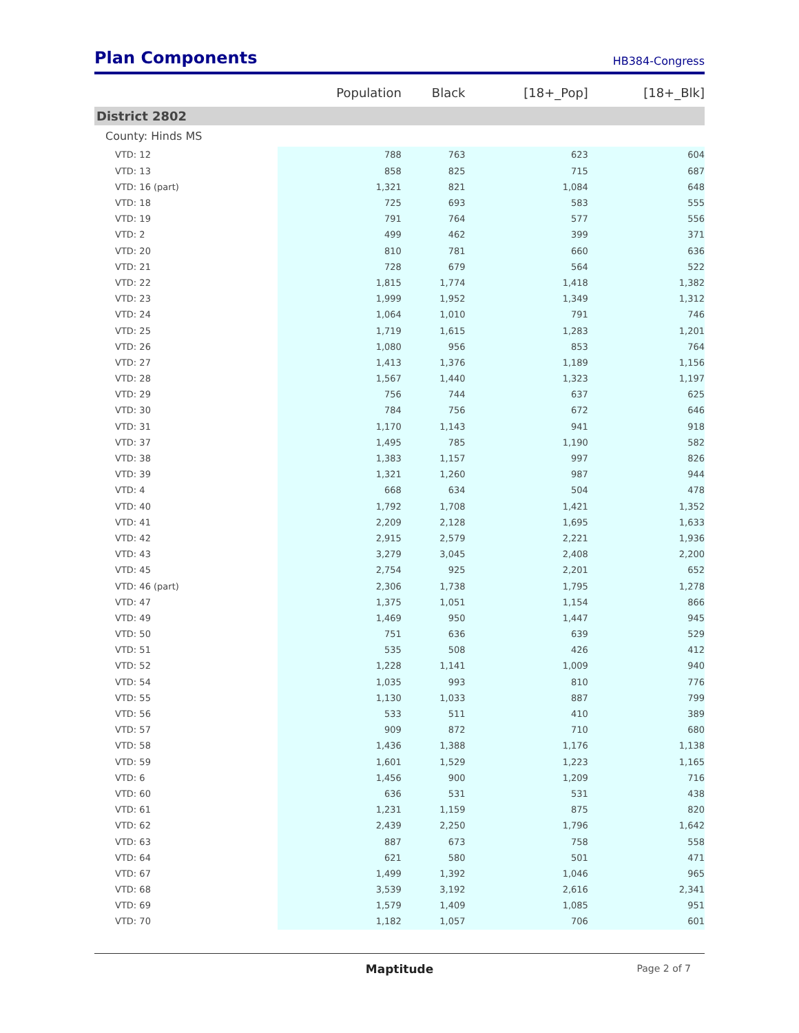Plan Components
HB384-Congress
| | Population | Black | [18+_Pop] | [18+_Blk] |
| --- | --- | --- | --- | --- |
| District 2802 | | | | |
| County: Hinds MS | | | | |
| VTD: 12 | 788 | 763 | 623 | 604 |
| VTD: 13 | 858 | 825 | 715 | 687 |
| VTD: 16 (part) | 1,321 | 821 | 1,084 | 648 |
| VTD: 18 | 725 | 693 | 583 | 555 |
| VTD: 19 | 791 | 764 | 577 | 556 |
| VTD: 2 | 499 | 462 | 399 | 371 |
| VTD: 20 | 810 | 781 | 660 | 636 |
| VTD: 21 | 728 | 679 | 564 | 522 |
| VTD: 22 | 1,815 | 1,774 | 1,418 | 1,382 |
| VTD: 23 | 1,999 | 1,952 | 1,349 | 1,312 |
| VTD: 24 | 1,064 | 1,010 | 791 | 746 |
| VTD: 25 | 1,719 | 1,615 | 1,283 | 1,201 |
| VTD: 26 | 1,080 | 956 | 853 | 764 |
| VTD: 27 | 1,413 | 1,376 | 1,189 | 1,156 |
| VTD: 28 | 1,567 | 1,440 | 1,323 | 1,197 |
| VTD: 29 | 756 | 744 | 637 | 625 |
| VTD: 30 | 784 | 756 | 672 | 646 |
| VTD: 31 | 1,170 | 1,143 | 941 | 918 |
| VTD: 37 | 1,495 | 785 | 1,190 | 582 |
| VTD: 38 | 1,383 | 1,157 | 997 | 826 |
| VTD: 39 | 1,321 | 1,260 | 987 | 944 |
| VTD: 4 | 668 | 634 | 504 | 478 |
| VTD: 40 | 1,792 | 1,708 | 1,421 | 1,352 |
| VTD: 41 | 2,209 | 2,128 | 1,695 | 1,633 |
| VTD: 42 | 2,915 | 2,579 | 2,221 | 1,936 |
| VTD: 43 | 3,279 | 3,045 | 2,408 | 2,200 |
| VTD: 45 | 2,754 | 925 | 2,201 | 652 |
| VTD: 46 (part) | 2,306 | 1,738 | 1,795 | 1,278 |
| VTD: 47 | 1,375 | 1,051 | 1,154 | 866 |
| VTD: 49 | 1,469 | 950 | 1,447 | 945 |
| VTD: 50 | 751 | 636 | 639 | 529 |
| VTD: 51 | 535 | 508 | 426 | 412 |
| VTD: 52 | 1,228 | 1,141 | 1,009 | 940 |
| VTD: 54 | 1,035 | 993 | 810 | 776 |
| VTD: 55 | 1,130 | 1,033 | 887 | 799 |
| VTD: 56 | 533 | 511 | 410 | 389 |
| VTD: 57 | 909 | 872 | 710 | 680 |
| VTD: 58 | 1,436 | 1,388 | 1,176 | 1,138 |
| VTD: 59 | 1,601 | 1,529 | 1,223 | 1,165 |
| VTD: 6 | 1,456 | 900 | 1,209 | 716 |
| VTD: 60 | 636 | 531 | 531 | 438 |
| VTD: 61 | 1,231 | 1,159 | 875 | 820 |
| VTD: 62 | 2,439 | 2,250 | 1,796 | 1,642 |
| VTD: 63 | 887 | 673 | 758 | 558 |
| VTD: 64 | 621 | 580 | 501 | 471 |
| VTD: 67 | 1,499 | 1,392 | 1,046 | 965 |
| VTD: 68 | 3,539 | 3,192 | 2,616 | 2,341 |
| VTD: 69 | 1,579 | 1,409 | 1,085 | 951 |
| VTD: 70 | 1,182 | 1,057 | 706 | 601 |
Maptitude Page 2 of 7